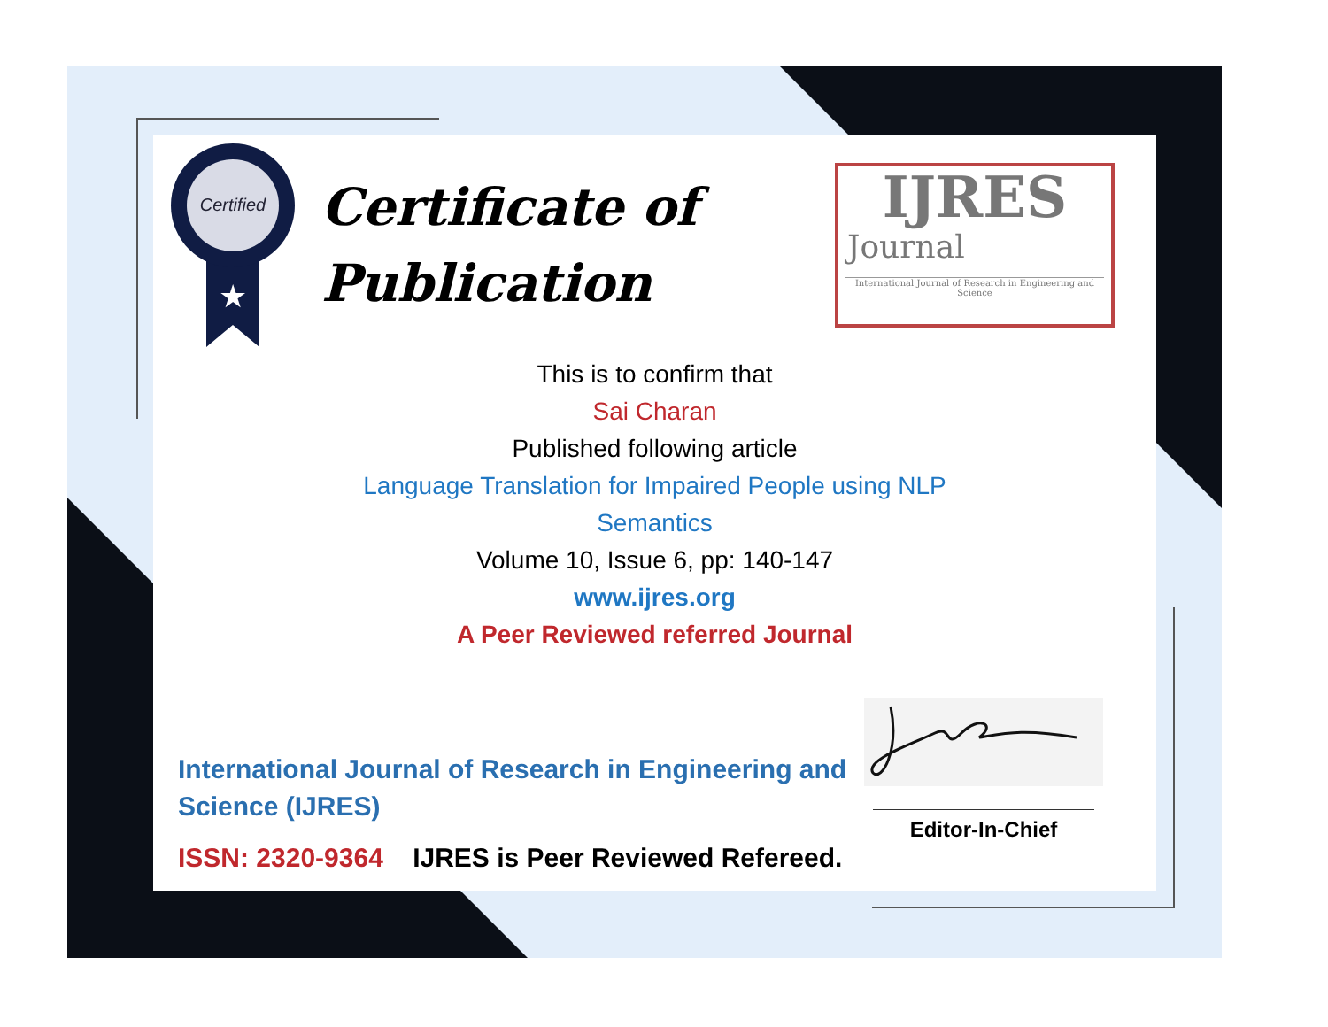Certified
★
Certificate of
Publication
IJRES
Journal
International Journal of Research in Engineering and Science
This is to confirm that
Sai Charan
Published following article
Language Translation for Impaired People using NLP
Semantics
Volume 10, Issue 6, pp: 140-147
www.ijres.org
A Peer Reviewed referred Journal
International Journal of Research in Engineering and Science (IJRES)
ISSN: 2320-9364 IJRES is Peer Reviewed Refereed.
Editor-In-Chief